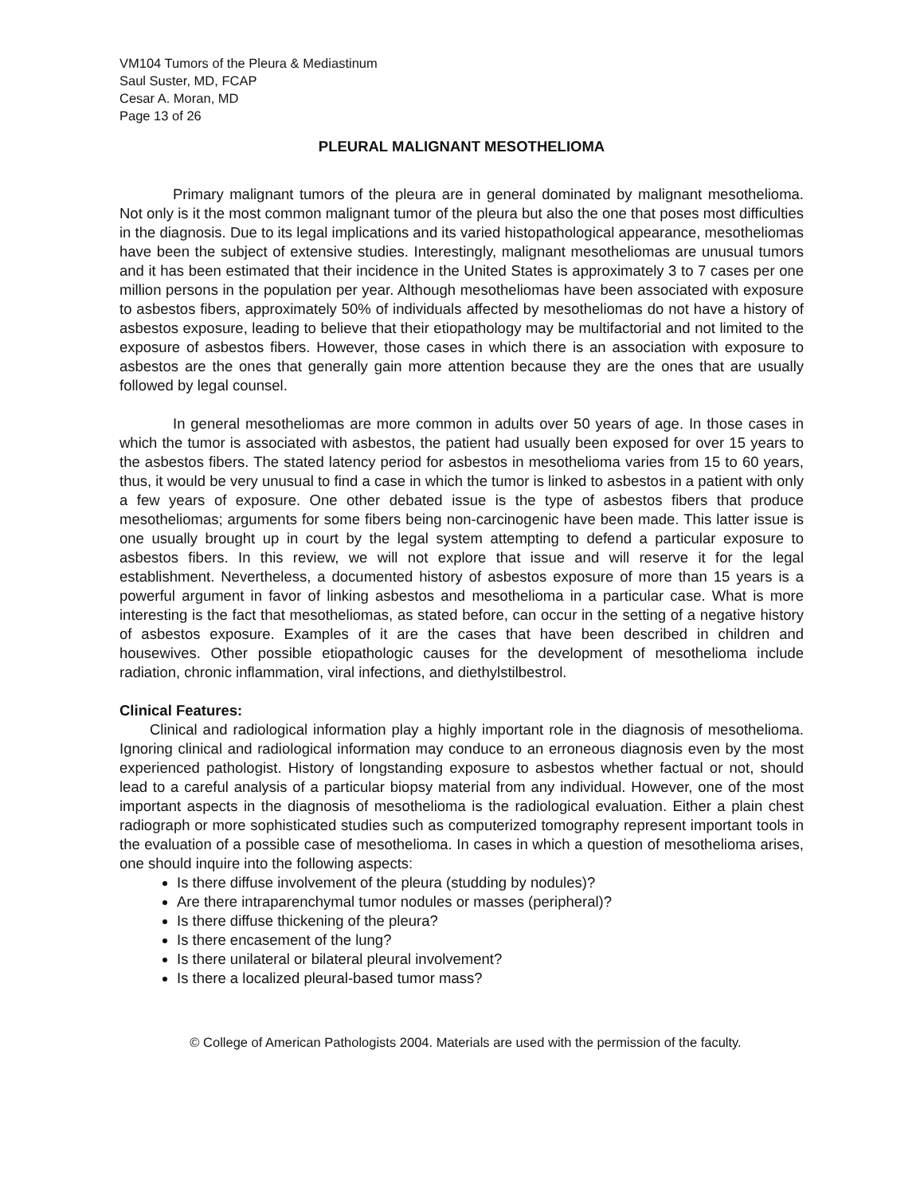VM104 Tumors of the Pleura & Mediastinum
Saul Suster, MD, FCAP
Cesar A. Moran, MD
Page 13 of 26
PLEURAL MALIGNANT MESOTHELIOMA
Primary malignant tumors of the pleura are in general dominated by malignant mesothelioma. Not only is it the most common malignant tumor of the pleura but also the one that poses most difficulties in the diagnosis. Due to its legal implications and its varied histopathological appearance, mesotheliomas have been the subject of extensive studies. Interestingly, malignant mesotheliomas are unusual tumors and it has been estimated that their incidence in the United States is approximately 3 to 7 cases per one million persons in the population per year. Although mesotheliomas have been associated with exposure to asbestos fibers, approximately 50% of individuals affected by mesotheliomas do not have a history of asbestos exposure, leading to believe that their etiopathology may be multifactorial and not limited to the exposure of asbestos fibers. However, those cases in which there is an association with exposure to asbestos are the ones that generally gain more attention because they are the ones that are usually followed by legal counsel.
In general mesotheliomas are more common in adults over 50 years of age. In those cases in which the tumor is associated with asbestos, the patient had usually been exposed for over 15 years to the asbestos fibers. The stated latency period for asbestos in mesothelioma varies from 15 to 60 years, thus, it would be very unusual to find a case in which the tumor is linked to asbestos in a patient with only a few years of exposure. One other debated issue is the type of asbestos fibers that produce mesotheliomas; arguments for some fibers being non-carcinogenic have been made. This latter issue is one usually brought up in court by the legal system attempting to defend a particular exposure to asbestos fibers. In this review, we will not explore that issue and will reserve it for the legal establishment. Nevertheless, a documented history of asbestos exposure of more than 15 years is a powerful argument in favor of linking asbestos and mesothelioma in a particular case. What is more interesting is the fact that mesotheliomas, as stated before, can occur in the setting of a negative history of asbestos exposure. Examples of it are the cases that have been described in children and housewives. Other possible etiopathologic causes for the development of mesothelioma include radiation, chronic inflammation, viral infections, and diethylstilbestrol.
Clinical Features:
Clinical and radiological information play a highly important role in the diagnosis of mesothelioma. Ignoring clinical and radiological information may conduce to an erroneous diagnosis even by the most experienced pathologist. History of longstanding exposure to asbestos whether factual or not, should lead to a careful analysis of a particular biopsy material from any individual. However, one of the most important aspects in the diagnosis of mesothelioma is the radiological evaluation. Either a plain chest radiograph or more sophisticated studies such as computerized tomography represent important tools in the evaluation of a possible case of mesothelioma. In cases in which a question of mesothelioma arises, one should inquire into the following aspects:
Is there diffuse involvement of the pleura (studding by nodules)?
Are there intraparenchymal tumor nodules or masses (peripheral)?
Is there diffuse thickening of the pleura?
Is there encasement of the lung?
Is there unilateral or bilateral pleural involvement?
Is there a localized pleural-based tumor mass?
© College of American Pathologists 2004. Materials are used with the permission of the faculty.